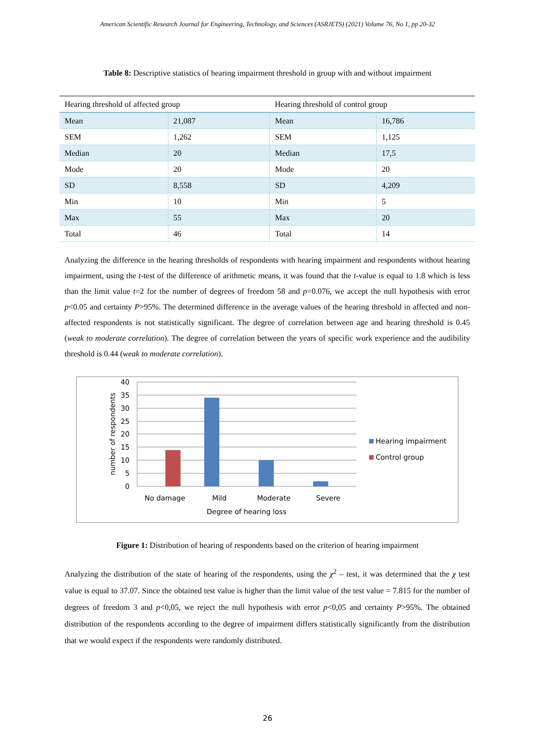American Scientific Research Journal for Engineering, Technology, and Sciences (ASRJETS) (2021) Volume 76, No 1, pp 20-32
Table 8: Descriptive statistics of hearing impairment threshold in group with and without impairment
| Hearing threshold of affected group | | Hearing threshold of control group | |
| --- | --- | --- | --- |
| Mean | 21,087 | Mean | 16,786 |
| SEM | 1,262 | SEM | 1,125 |
| Median | 20 | Median | 17,5 |
| Mode | 20 | Mode | 20 |
| SD | 8,558 | SD | 4,209 |
| Min | 10 | Min | 5 |
| Max | 55 | Max | 20 |
| Total | 46 | Total | 14 |
Analyzing the difference in the hearing thresholds of respondents with hearing impairment and respondents without hearing impairment, using the t-test of the difference of arithmetic means, it was found that the t-value is equal to 1.8 which is less than the limit value t=2 for the number of degrees of freedom 58 and p=0.076, we accept the null hypothesis with error p<0.05 and certainty P>95%. The determined difference in the average values of the hearing threshold in affected and non-affected respondents is not statistically significant. The degree of correlation between age and hearing threshold is 0.45 (weak to moderate correlation). The degree of correlation between the years of specific work experience and the audibility threshold is 0.44 (weak to moderate correlation).
40
35
30
25
20
15
10
5
0
No damage
Mild
Moderate
Severe
Degree of hearing loss
number of respondents
Hearing impairment
Control group
Figure 1: Distribution of hearing of respondents based on the criterion of hearing impairment
Analyzing the distribution of the state of hearing of the respondents, using the χ<sup>2</sup> – test, it was determined that the χ test value is equal to 37.07. Since the obtained test value is higher than the limit value of the test value = 7.815 for the number of degrees of freedom 3 and p<0,05, we reject the null hypothesis with error p<0,05 and certainty P>95%. The obtained distribution of the respondents according to the degree of impairment differs statistically significantly from the distribution that we would expect if the respondents were randomly distributed.
26